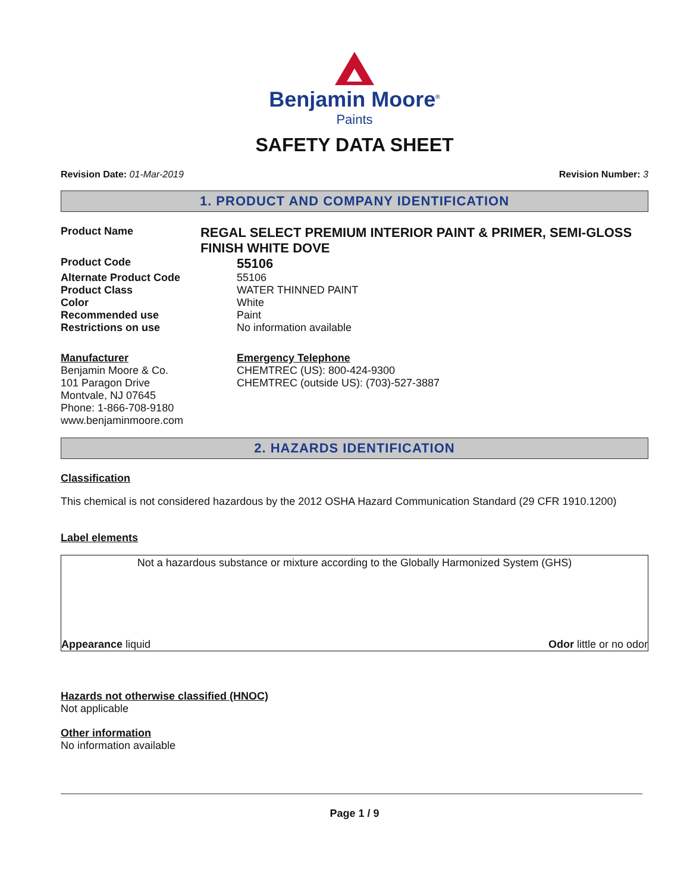Benjamin Moore<sup>®</sup>
Paints
SAFETY DATA SHEET
Revision Date: 01-Mar-2019 Revision Number: 3
1. PRODUCT AND COMPANY IDENTIFICATION
Product Name
REGAL SELECT PREMIUM INTERIOR PAINT & PRIMER, SEMI-GLOSS FINISH WHITE DOVE
Product Code
55106
Alternate Product Code 55106
Product Class WATER THINNED PAINT
Color White
Recommended use Paint
Restrictions on use No information available
Manufacturer
Benjamin Moore & Co.
101 Paragon Drive
Montvale, NJ 07645
Phone: 1-866-708-9180
www.benjaminmoore.com
Emergency Telephone
CHEMTREC (US): 800-424-9300
CHEMTREC (outside US): (703)-527-3887
2. HAZARDS IDENTIFICATION
Classification
This chemical is not considered hazardous by the 2012 OSHA Hazard Communication Standard (29 CFR 1910.1200)
Label elements
Not a hazardous substance or mixture according to the Globally Harmonized System (GHS)
Appearance liquid Odor little or no odor
Hazards not otherwise classified (HNOC)
Not applicable
Other information
No information available
Page 1 / 9